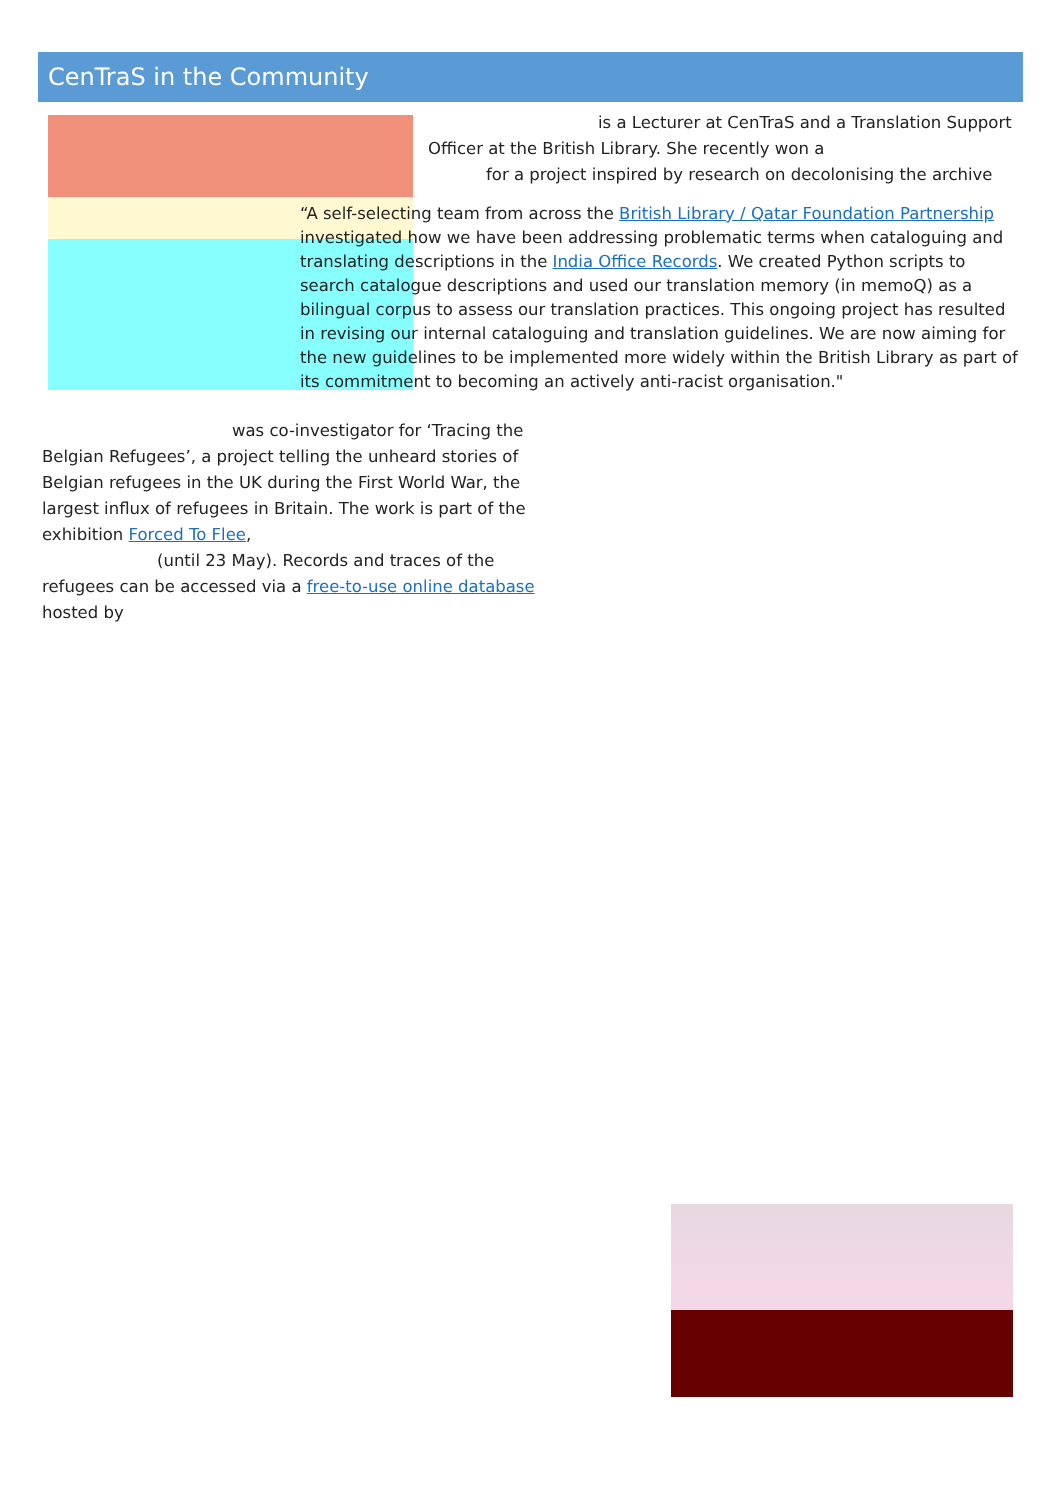CenTraS in the Community
is a Lecturer at CenTraS and a Translation Support Officer at the British Library. She recently won a
for a project inspired by research on decolonising the archive
“A self-selecting team from across the British Library / Qatar Foundation Partnership investigated how we have been addressing problematic terms when cataloguing and translating descriptions in the India Office Records. We created Python scripts to search catalogue descriptions and used our translation memory (in memoQ) as a bilingual corpus to assess our translation practices. This ongoing project has resulted in revising our internal cataloguing and translation guidelines. We are now aiming for the new guidelines to be implemented more widely within the British Library as part of its commitment to becoming an actively anti-racist organisation."
was co-investigator for ‘Tracing the Belgian Refugees’, a project telling the unheard stories of Belgian refugees in the UK during the First World War, the largest influx of refugees in Britain. The work is part of the exhibition Forced To Flee,
(until 23 May). Records and traces of the refugees can be accessed via a free-to-use online database hosted by